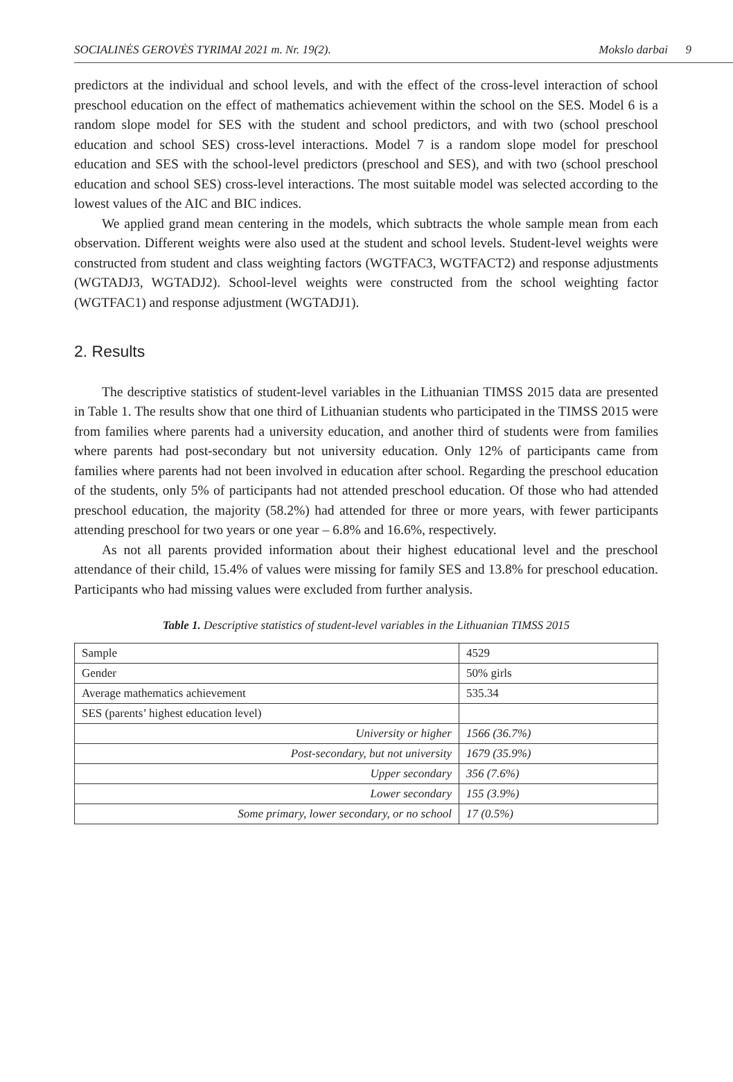SOCIALINĖS GEROVĖS TYRIMAI 2021 m. Nr. 19(2). Mokslo darbai 9
predictors at the individual and school levels, and with the effect of the cross-level interaction of school preschool education on the effect of mathematics achievement within the school on the SES. Model 6 is a random slope model for SES with the student and school predictors, and with two (school preschool education and school SES) cross-level interactions. Model 7 is a random slope model for preschool education and SES with the school-level predictors (preschool and SES), and with two (school preschool education and school SES) cross-level interactions. The most suitable model was selected according to the lowest values of the AIC and BIC indices.
We applied grand mean centering in the models, which subtracts the whole sample mean from each observation. Different weights were also used at the student and school levels. Student-level weights were constructed from student and class weighting factors (WGTFAC3, WGTFACT2) and response adjustments (WGTADJ3, WGTADJ2). School-level weights were constructed from the school weighting factor (WGTFAC1) and response adjustment (WGTADJ1).
2. Results
The descriptive statistics of student-level variables in the Lithuanian TIMSS 2015 data are presented in Table 1. The results show that one third of Lithuanian students who participated in the TIMSS 2015 were from families where parents had a university education, and another third of students were from families where parents had post-secondary but not university education. Only 12% of participants came from families where parents had not been involved in education after school. Regarding the preschool education of the students, only 5% of participants had not attended preschool education. Of those who had attended preschool education, the majority (58.2%) had attended for three or more years, with fewer participants attending preschool for two years or one year – 6.8% and 16.6%, respectively.
As not all parents provided information about their highest educational level and the preschool attendance of their child, 15.4% of values were missing for family SES and 13.8% for preschool education. Participants who had missing values were excluded from further analysis.
Table 1. Descriptive statistics of student-level variables in the Lithuanian TIMSS 2015
| Sample | 4529 |
| Gender | 50% girls |
| Average mathematics achievement | 535.34 |
| SES (parents’ highest education level) | |
| University or higher | 1566 (36.7%) |
| Post-secondary, but not university | 1679 (35.9%) |
| Upper secondary | 356 (7.6%) |
| Lower secondary | 155 (3.9%) |
| Some primary, lower secondary, or no school | 17 (0.5%) |